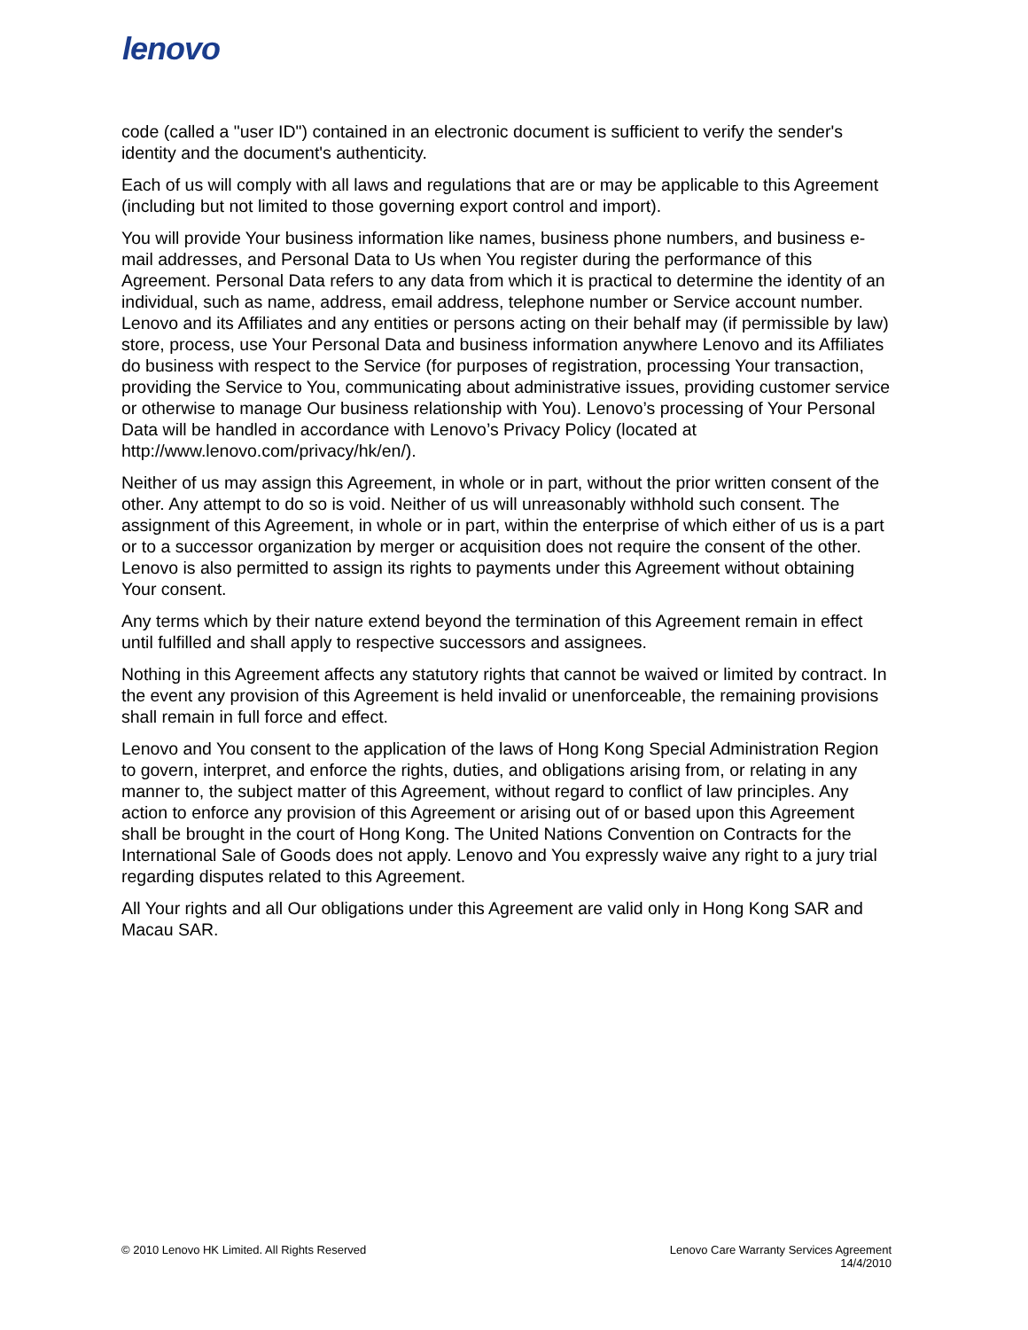lenovo
code (called a "user ID") contained in an electronic document is sufficient to verify the sender's identity and the document's authenticity.
Each of us will comply with all laws and regulations that are or may be applicable to this Agreement (including but not limited to those governing export control and import).
You will provide Your business information like names, business phone numbers, and business e-mail addresses, and Personal Data to Us when You register during the performance of this Agreement. Personal Data refers to any data from which it is practical to determine the identity of an individual, such as name, address, email address, telephone number or Service account number. Lenovo and its Affiliates and any entities or persons acting on their behalf may (if permissible by law) store, process, use Your Personal Data and business information anywhere Lenovo and its Affiliates do business with respect to the Service (for purposes of registration, processing Your transaction, providing the Service to You, communicating about administrative issues, providing customer service or otherwise to manage Our business relationship with You). Lenovo’s processing of Your Personal Data will be handled in accordance with Lenovo’s Privacy Policy (located at http://www.lenovo.com/privacy/hk/en/).
Neither of us may assign this Agreement, in whole or in part, without the prior written consent of the other. Any attempt to do so is void. Neither of us will unreasonably withhold such consent. The assignment of this Agreement, in whole or in part, within the enterprise of which either of us is a part or to a successor organization by merger or acquisition does not require the consent of the other. Lenovo is also permitted to assign its rights to payments under this Agreement without obtaining Your consent.
Any terms which by their nature extend beyond the termination of this Agreement remain in effect until fulfilled and shall apply to respective successors and assignees.
Nothing in this Agreement affects any statutory rights that cannot be waived or limited by contract. In the event any provision of this Agreement is held invalid or unenforceable, the remaining provisions shall remain in full force and effect.
Lenovo and You consent to the application of the laws of Hong Kong Special Administration Region to govern, interpret, and enforce the rights, duties, and obligations arising from, or relating in any manner to, the subject matter of this Agreement, without regard to conflict of law principles. Any action to enforce any provision of this Agreement or arising out of or based upon this Agreement shall be brought in the court of Hong Kong. The United Nations Convention on Contracts for the International Sale of Goods does not apply. Lenovo and You expressly waive any right to a jury trial regarding disputes related to this Agreement.
All Your rights and all Our obligations under this Agreement are valid only in Hong Kong SAR and Macau SAR.
© 2010 Lenovo HK Limited. All Rights Reserved
Lenovo Care Warranty Services Agreement
14/4/2010